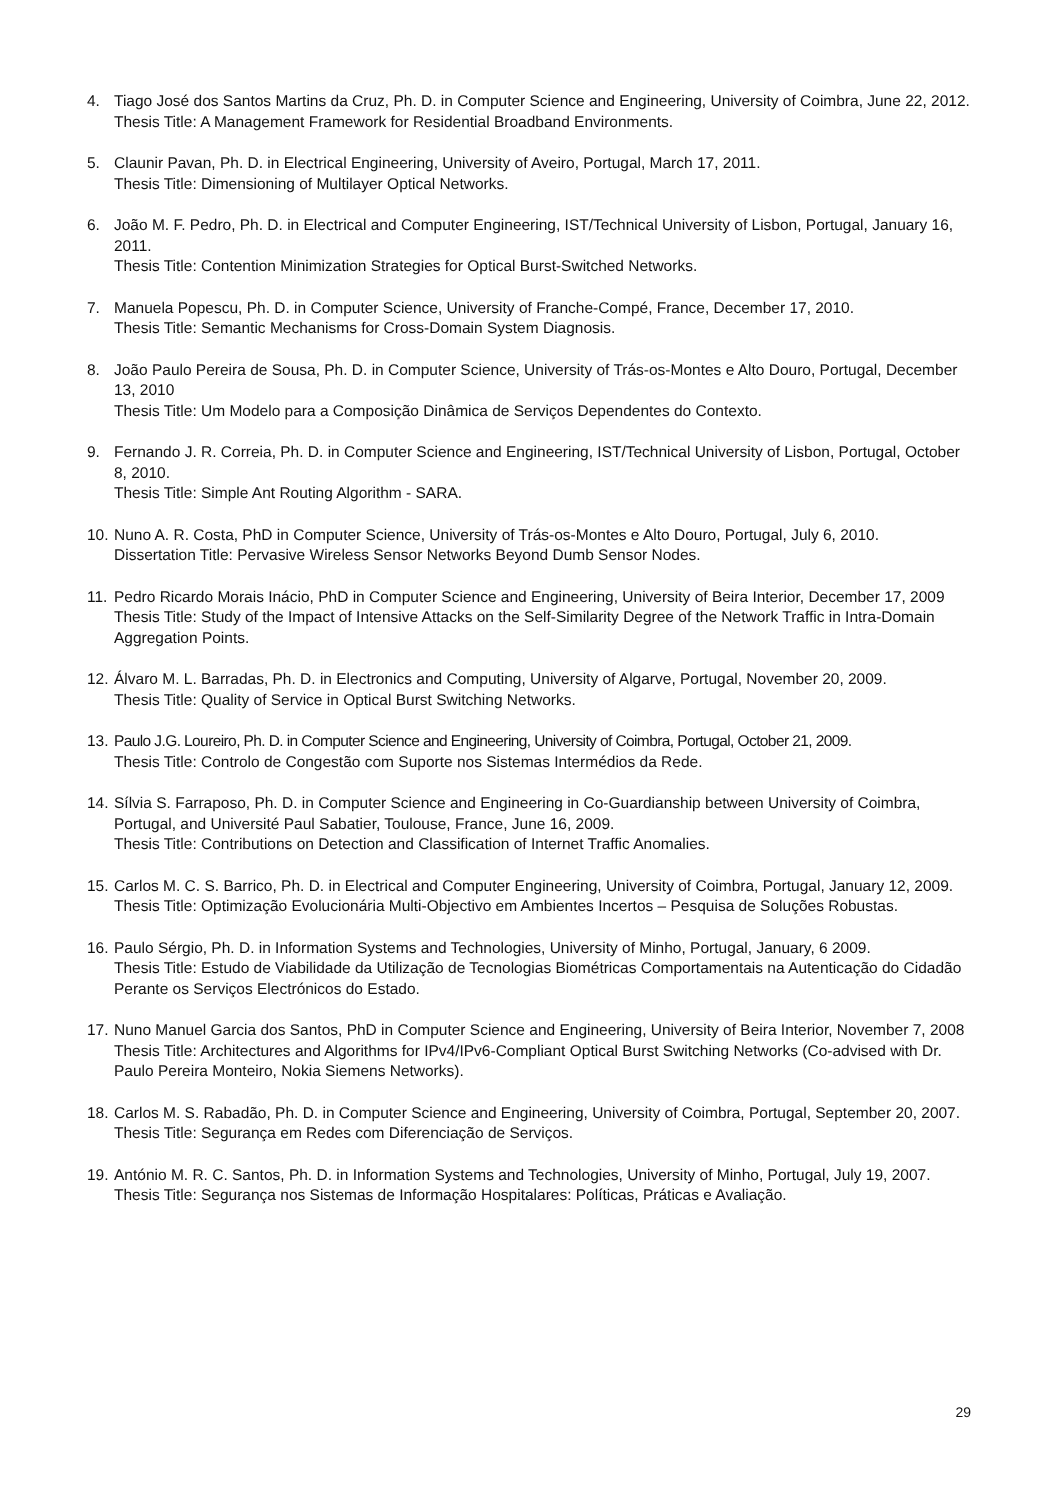4. Tiago José dos Santos Martins da Cruz, Ph. D. in Computer Science and Engineering, University of Coimbra, June 22, 2012.
Thesis Title: A Management Framework for Residential Broadband Environments.
5. Claunir Pavan, Ph. D. in Electrical Engineering, University of Aveiro, Portugal, March 17, 2011.
Thesis Title: Dimensioning of Multilayer Optical Networks.
6. João M. F. Pedro, Ph. D. in Electrical and Computer Engineering, IST/Technical University of Lisbon, Portugal, January 16, 2011.
Thesis Title: Contention Minimization Strategies for Optical Burst-Switched Networks.
7. Manuela Popescu, Ph. D. in Computer Science, University of Franche-Compé, France, December 17, 2010.
Thesis Title: Semantic Mechanisms for Cross-Domain System Diagnosis.
8. João Paulo Pereira de Sousa, Ph. D. in Computer Science, University of Trás-os-Montes e Alto Douro, Portugal, December 13, 2010
Thesis Title: Um Modelo para a Composição Dinâmica de Serviços Dependentes do Contexto.
9. Fernando J. R. Correia, Ph. D. in Computer Science and Engineering, IST/Technical University of Lisbon, Portugal, October 8, 2010.
Thesis Title: Simple Ant Routing Algorithm - SARA.
10.
Nuno A. R. Costa, PhD in Computer Science, University of Trás-os-Montes e Alto Douro, Portugal, July 6, 2010.
Dissertation Title: Pervasive Wireless Sensor Networks Beyond Dumb Sensor Nodes.
11.
Pedro Ricardo Morais Inácio, PhD in Computer Science and Engineering, University of Beira Interior, December 17, 2009
Thesis Title: Study of the Impact of Intensive Attacks on the Self-Similarity Degree of the Network Traffic in Intra-Domain Aggregation Points.
12.
Álvaro M. L. Barradas, Ph. D. in Electronics and Computing, University of Algarve, Portugal, November 20, 2009.
Thesis Title: Quality of Service in Optical Burst Switching Networks.
13.
Paulo J.G. Loureiro, Ph. D. in Computer Science and Engineering, University of Coimbra, Portugal, October 21, 2009.
Thesis Title: Controlo de Congestão com Suporte nos Sistemas Intermédios da Rede.
14.
Sílvia S. Farraposo, Ph. D. in Computer Science and Engineering in Co-Guardianship between University of Coimbra, Portugal, and Université Paul Sabatier, Toulouse, France, June 16, 2009.
Thesis Title: Contributions on Detection and Classification of Internet Traffic Anomalies.
15.
Carlos M. C. S. Barrico, Ph. D. in Electrical and Computer Engineering, University of Coimbra, Portugal, January 12, 2009.
Thesis Title: Optimização Evolucionária Multi-Objectivo em Ambientes Incertos – Pesquisa de Soluções Robustas.
16.
Paulo Sérgio, Ph. D. in Information Systems and Technologies, University of Minho, Portugal, January, 6 2009.
Thesis Title: Estudo de Viabilidade da Utilização de Tecnologias Biométricas Comportamentais na Autenticação do Cidadão Perante os Serviços Electrónicos do Estado.
17.
Nuno Manuel Garcia dos Santos, PhD in Computer Science and Engineering, University of Beira Interior, November 7, 2008
Thesis Title: Architectures and Algorithms for IPv4/IPv6-Compliant Optical Burst Switching Networks (Co-advised with Dr. Paulo Pereira Monteiro, Nokia Siemens Networks).
18.
Carlos M. S. Rabadão, Ph. D. in Computer Science and Engineering, University of Coimbra, Portugal, September 20, 2007.
Thesis Title: Segurança em Redes com Diferenciação de Serviços.
19.
António M. R. C. Santos, Ph. D. in Information Systems and Technologies, University of Minho, Portugal, July 19, 2007.
Thesis Title: Segurança nos Sistemas de Informação Hospitalares: Políticas, Práticas e Avaliação.
29